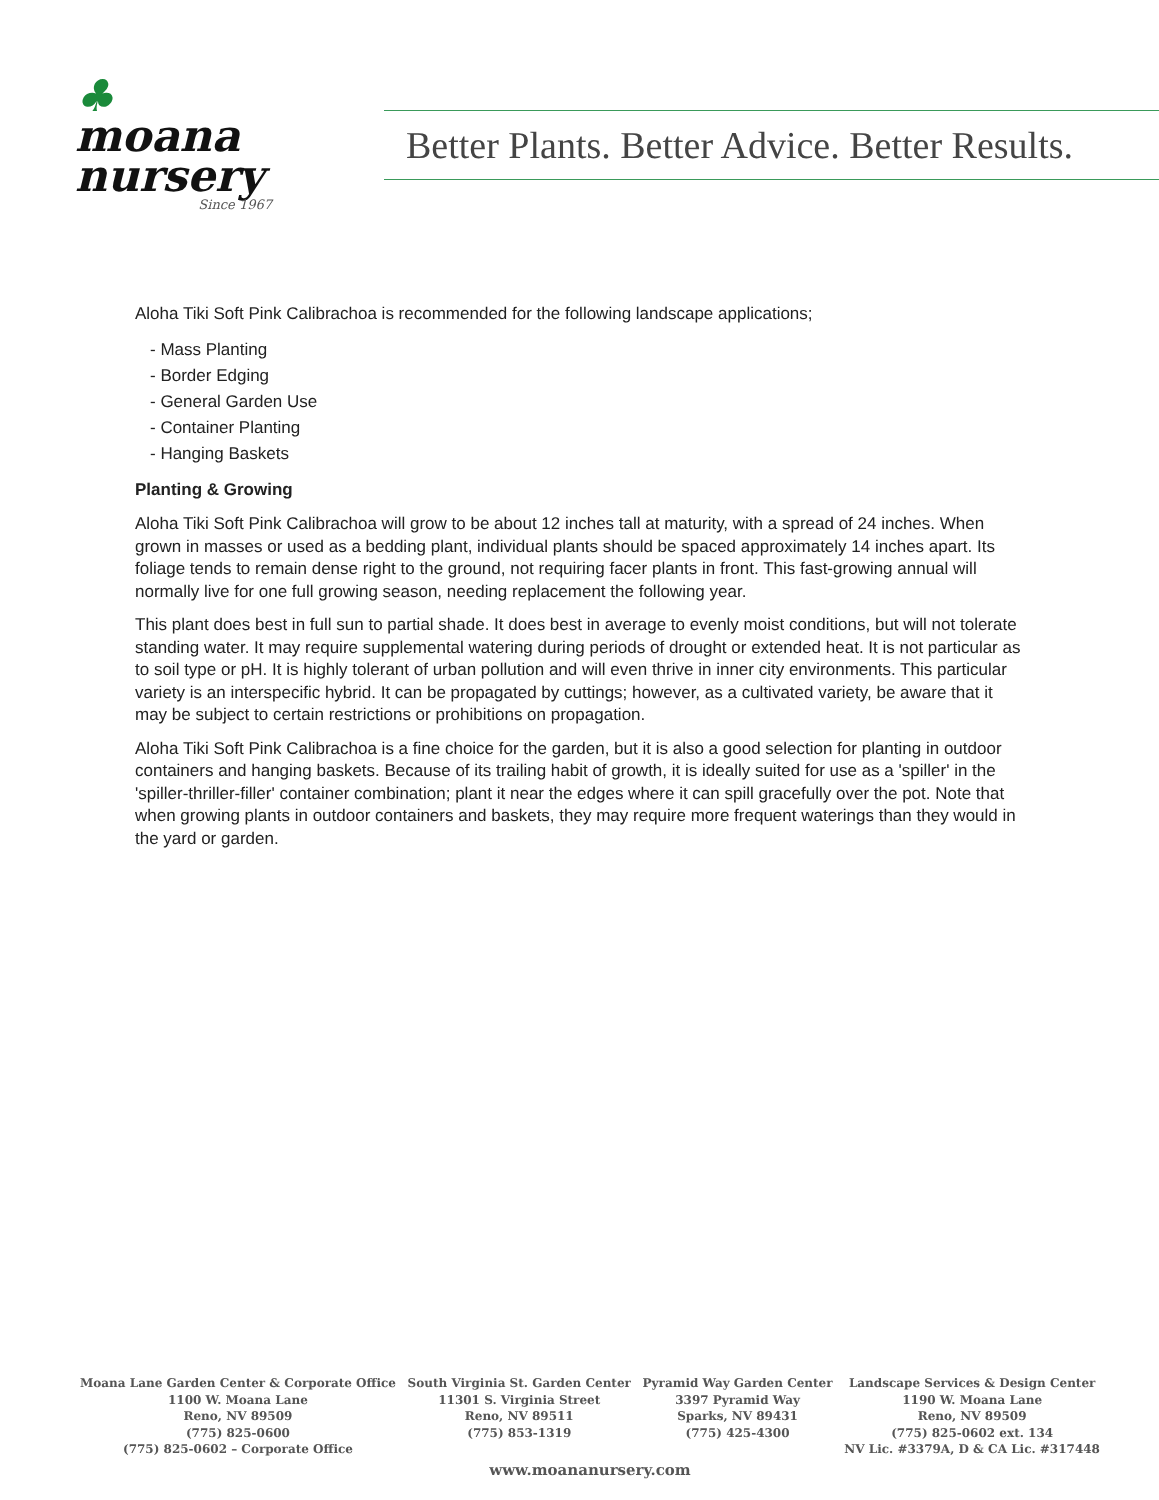♣
moana
nursery
Since 1967
Better Plants. Better Advice. Better Results.
Aloha Tiki Soft Pink Calibrachoa is recommended for the following landscape applications;
- Mass Planting
- Border Edging
- General Garden Use
- Container Planting
- Hanging Baskets
Planting & Growing
Aloha Tiki Soft Pink Calibrachoa will grow to be about 12 inches tall at maturity, with a spread of 24 inches. When grown in masses or used as a bedding plant, individual plants should be spaced approximately 14 inches apart. Its foliage tends to remain dense right to the ground, not requiring facer plants in front. This fast-growing annual will normally live for one full growing season, needing replacement the following year.
This plant does best in full sun to partial shade. It does best in average to evenly moist conditions, but will not tolerate standing water. It may require supplemental watering during periods of drought or extended heat. It is not particular as to soil type or pH. It is highly tolerant of urban pollution and will even thrive in inner city environments. This particular variety is an interspecific hybrid. It can be propagated by cuttings; however, as a cultivated variety, be aware that it may be subject to certain restrictions or prohibitions on propagation.
Aloha Tiki Soft Pink Calibrachoa is a fine choice for the garden, but it is also a good selection for planting in outdoor containers and hanging baskets. Because of its trailing habit of growth, it is ideally suited for use as a 'spiller' in the 'spiller-thriller-filler' container combination; plant it near the edges where it can spill gracefully over the pot. Note that when growing plants in outdoor containers and baskets, they may require more frequent waterings than they would in the yard or garden.
Moana Lane Garden Center & Corporate Office
1100 W. Moana Lane
Reno, NV 89509
(775) 825-0600
(775) 825-0602 – Corporate Office
South Virginia St. Garden Center
11301 S. Virginia Street
Reno, NV 89511
(775) 853-1319
Pyramid Way Garden Center
3397 Pyramid Way
Sparks, NV 89431
(775) 425-4300
Landscape Services & Design Center
1190 W. Moana Lane
Reno, NV 89509
(775) 825-0602 ext. 134
NV Lic. #3379A, D & CA Lic. #317448
www.moananursery.com